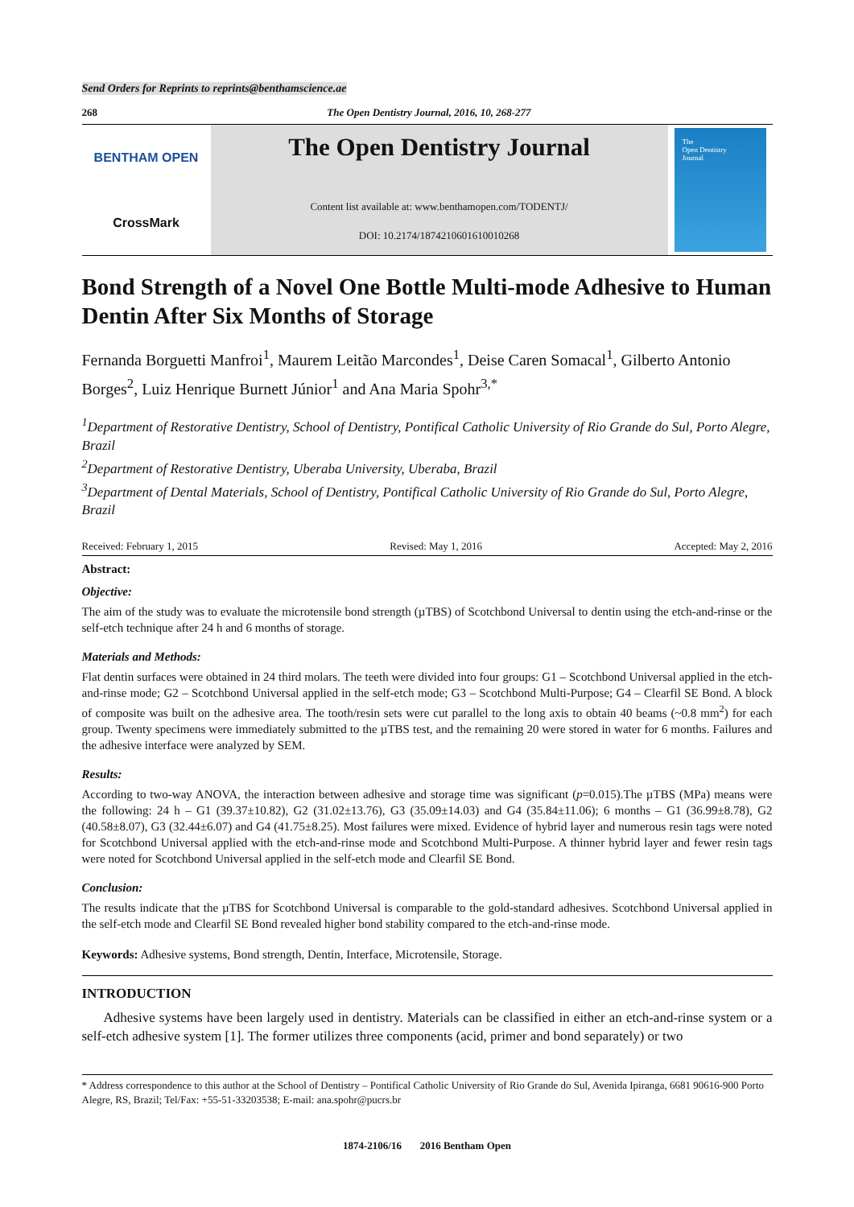Send Orders for Reprints to reprints@benthamscience.ae
268 The Open Dentistry Journal, 2016, 10, 268-277
BENTHAM OPEN
CrossMark
The Open Dentistry Journal
Content list available at: www.benthamopen.com/TODENTJ/
DOI: 10.2174/1874210601610010268
The
Open Dentistry
Journal
Bond Strength of a Novel One Bottle Multi-mode Adhesive to Human Dentin After Six Months of Storage
Fernanda Borguetti Manfroi<sup>1</sup>, Maurem Leitão Marcondes<sup>1</sup>, Deise Caren Somacal<sup>1</sup>, Gilberto Antonio Borges<sup>2</sup>, Luiz Henrique Burnett Júnior<sup>1</sup> and Ana Maria Spohr<sup>3,*</sup>
<sup>1</sup> Department of Restorative Dentistry, School of Dentistry, Pontifical Catholic University of Rio Grande do Sul, Porto Alegre, Brazil
<sup>2</sup> Department of Restorative Dentistry, Uberaba University, Uberaba, Brazil
<sup>3</sup> Department of Dental Materials, School of Dentistry, Pontifical Catholic University of Rio Grande do Sul, Porto Alegre, Brazil
Received: February 1, 2015 Revised: May 1, 2016 Accepted: May 2, 2016
Abstract:
Objective:
The aim of the study was to evaluate the microtensile bond strength (µTBS) of Scotchbond Universal to dentin using the etch-and-rinse or the self-etch technique after 24 h and 6 months of storage.
Materials and Methods:
Flat dentin surfaces were obtained in 24 third molars. The teeth were divided into four groups: G1 – Scotchbond Universal applied in the etch-and-rinse mode; G2 – Scotchbond Universal applied in the self-etch mode; G3 – Scotchbond Multi-Purpose; G4 – Clearfil SE Bond. A block of composite was built on the adhesive area. The tooth/resin sets were cut parallel to the long axis to obtain 40 beams (~0.8 mm<sup>2</sup>) for each group. Twenty specimens were immediately submitted to the µTBS test, and the remaining 20 were stored in water for 6 months. Failures and the adhesive interface were analyzed by SEM.
Results:
According to two-way ANOVA, the interaction between adhesive and storage time was significant (p=0.015).The µTBS (MPa) means were the following: 24 h – G1 (39.37±10.82), G2 (31.02±13.76), G3 (35.09±14.03) and G4 (35.84±11.06); 6 months – G1 (36.99±8.78), G2 (40.58±8.07), G3 (32.44±6.07) and G4 (41.75±8.25). Most failures were mixed. Evidence of hybrid layer and numerous resin tags were noted for Scotchbond Universal applied with the etch-and-rinse mode and Scotchbond Multi-Purpose. A thinner hybrid layer and fewer resin tags were noted for Scotchbond Universal applied in the self-etch mode and Clearfil SE Bond.
Conclusion:
The results indicate that the µTBS for Scotchbond Universal is comparable to the gold-standard adhesives. Scotchbond Universal applied in the self-etch mode and Clearfil SE Bond revealed higher bond stability compared to the etch-and-rinse mode.
Keywords: Adhesive systems, Bond strength, Dentin, Interface, Microtensile, Storage.
INTRODUCTION
Adhesive systems have been largely used in dentistry. Materials can be classified in either an etch-and-rinse system or a self-etch adhesive system [1]. The former utilizes three components (acid, primer and bond separately) or two
* Address correspondence to this author at the School of Dentistry – Pontifical Catholic University of Rio Grande do Sul, Avenida Ipiranga, 6681 90616-900 Porto Alegre, RS, Brazil; Tel/Fax: +55-51-33203538; E-mail: ana.spohr@pucrs.br
1874-2106/16 2016 Bentham Open